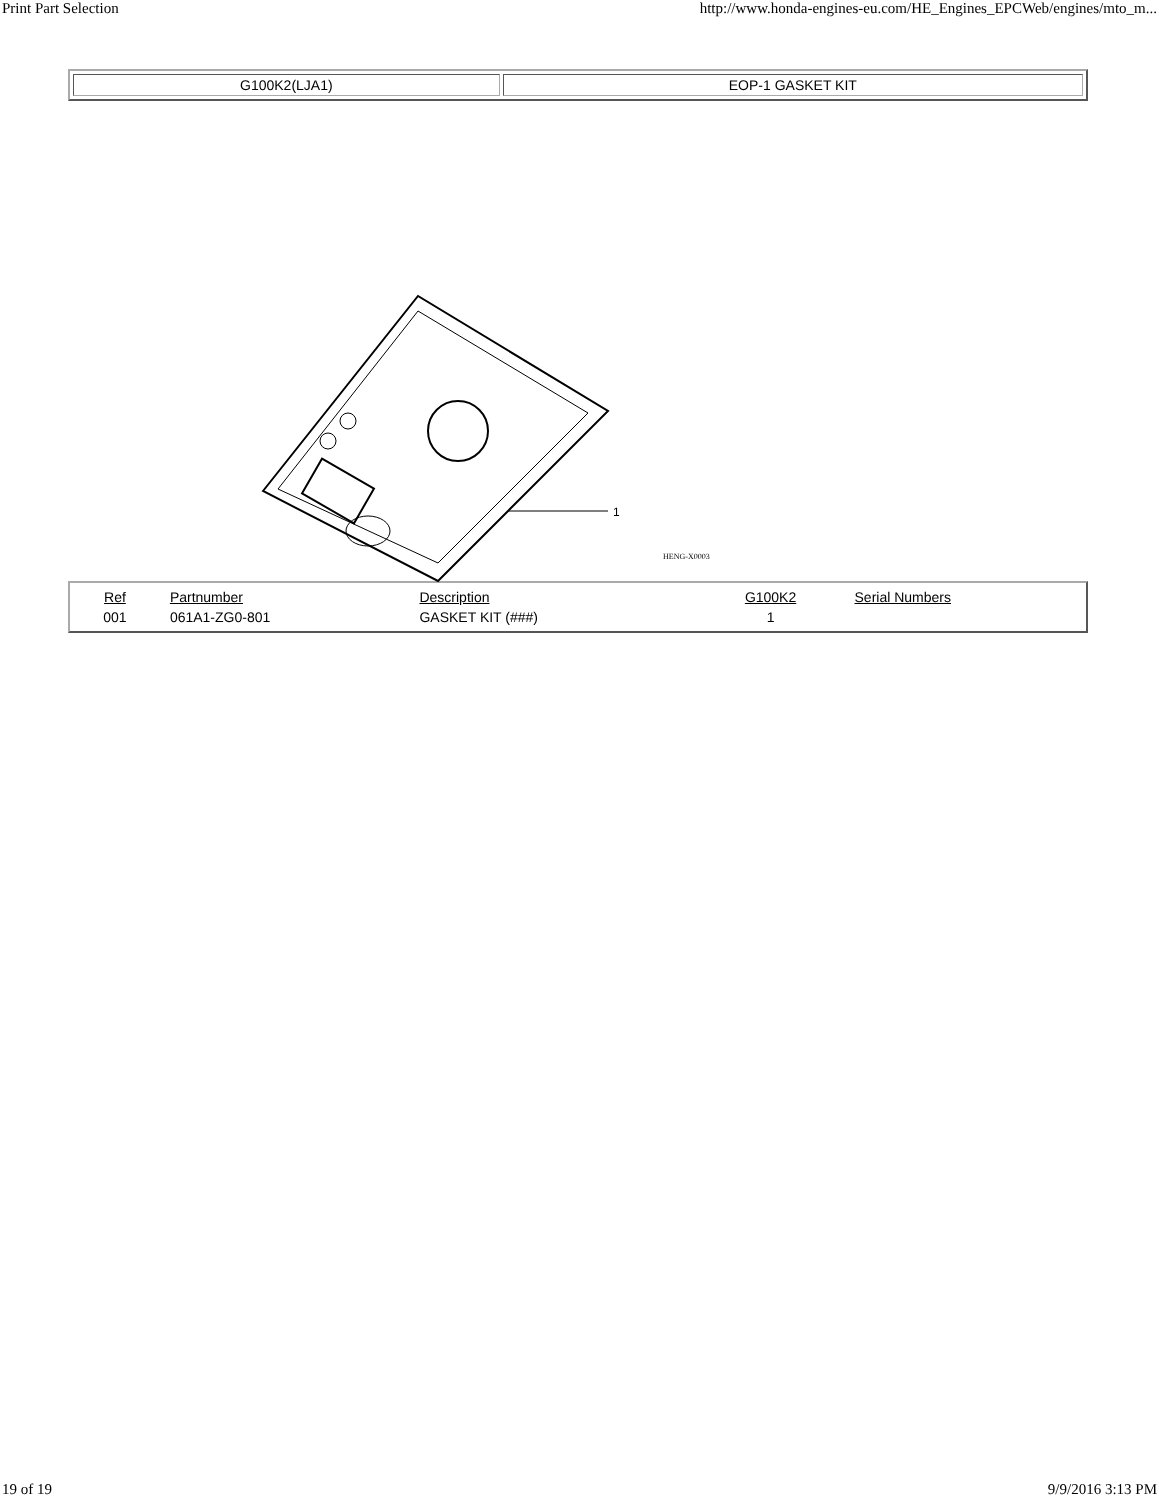Print Part Selection http://www.honda-engines-eu.com/HE_Engines_EPCWeb/engines/mto_m...
| G100K2(LJA1) | EOP-1 GASKET KIT |
1
HENG-X0003
| Ref | Partnumber | Description | G100K2 | Serial Numbers |
| --- | --- | --- | --- | --- |
| 001 | 061A1-ZG0-801 | GASKET KIT (###) | 1 | |
19 of 19 9/9/2016 3:13 PM